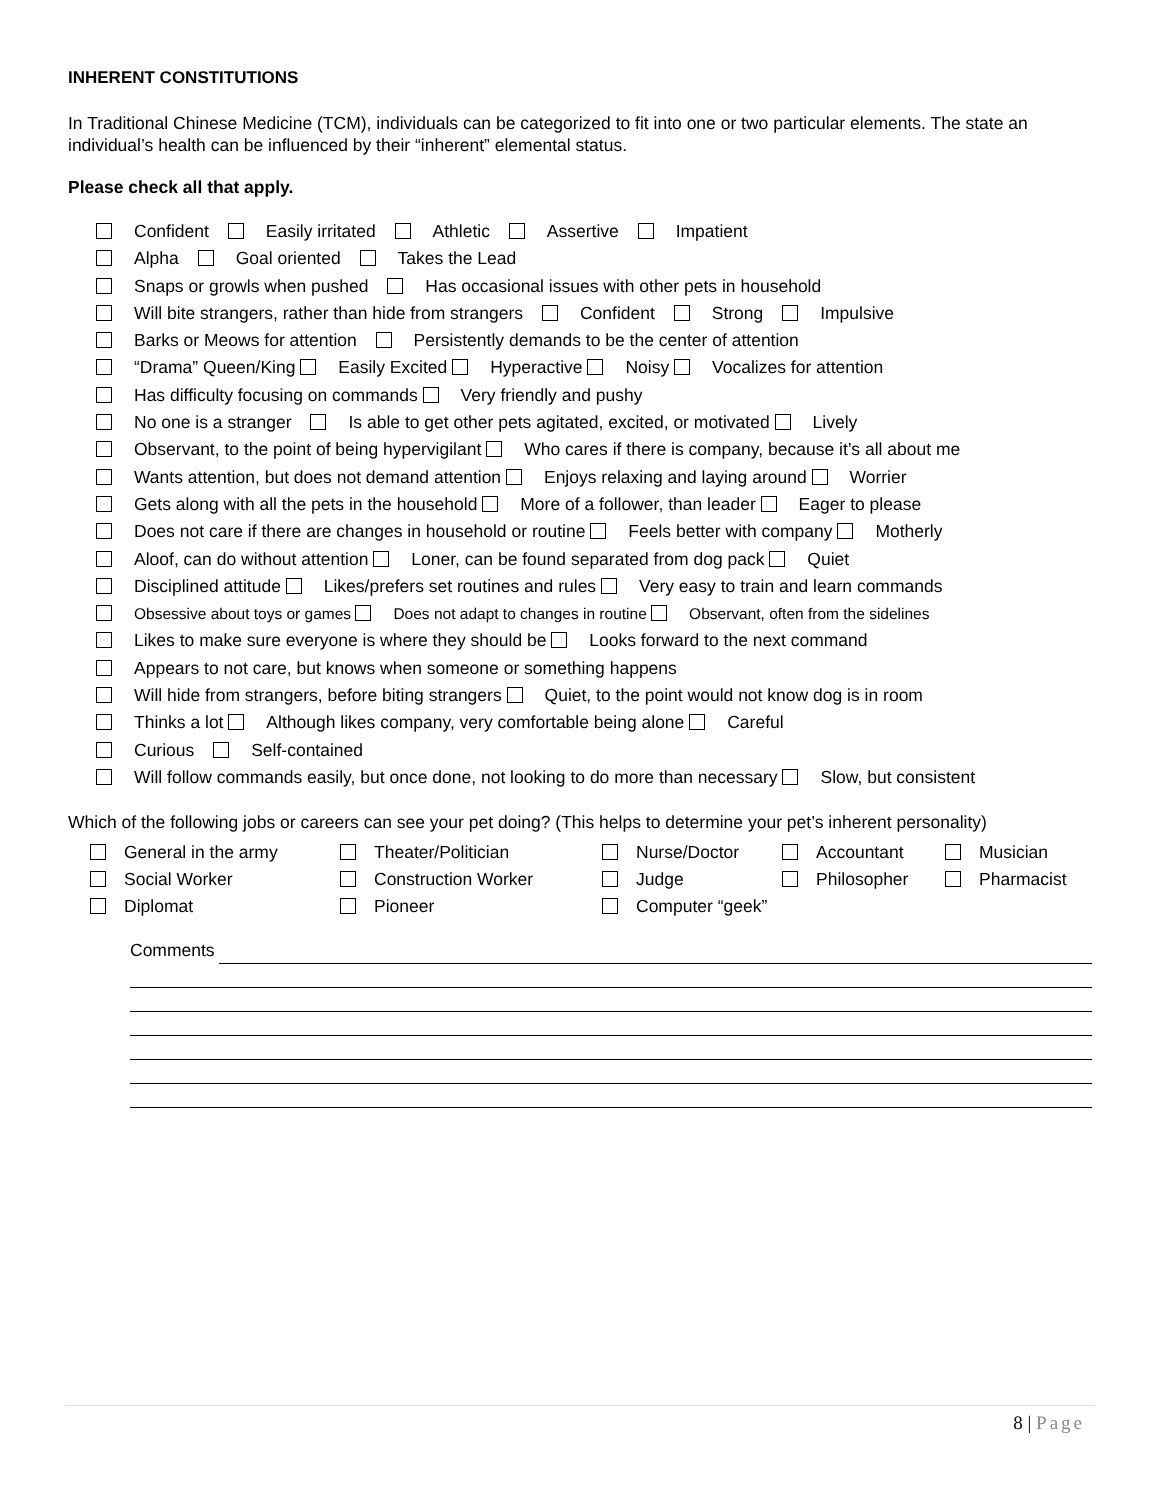INHERENT CONSTITUTIONS
In Traditional Chinese Medicine (TCM), individuals can be categorized to fit into one or two particular elements. The state an individual’s health can be influenced by their “inherent” elemental status.
Please check all that apply.
Confident Easily irritated Athletic Assertive Impatient
Alpha Goal oriented Takes the Lead
Snaps or growls when pushed Has occasional issues with other pets in household
Will bite strangers, rather than hide from strangers Confident Strong Impulsive
Barks or Meows for attention Persistently demands to be the center of attention
“Drama” Queen/King Easily Excited Hyperactive Noisy Vocalizes for attention
Has difficulty focusing on commands Very friendly and pushy
No one is a stranger Is able to get other pets agitated, excited, or motivated Lively
Observant, to the point of being hypervigilant Who cares if there is company, because it’s all about me
Wants attention, but does not demand attention Enjoys relaxing and laying around Worrier
Gets along with all the pets in the household More of a follower, than leader Eager to please
Does not care if there are changes in household or routine Feels better with company Motherly
Aloof, can do without attention Loner, can be found separated from dog pack Quiet
Disciplined attitude Likes/prefers set routines and rules Very easy to train and learn commands
Obsessive about toys or games Does not adapt to changes in routine Observant, often from the sidelines
Likes to make sure everyone is where they should be Looks forward to the next command
Appears to not care, but knows when someone or something happens
Will hide from strangers, before biting strangers Quiet, to the point would not know dog is in room
Thinks a lot Although likes company, very comfortable being alone Careful
Curious Self-contained
Will follow commands easily, but once done, not looking to do more than necessary Slow, but consistent
Which of the following jobs or careers can see your pet doing? (This helps to determine your pet’s inherent personality)
General in the army
Theater/Politician
Nurse/Doctor
Accountant
Musician
Social Worker
Construction Worker
Judge
Philosopher
Pharmacist
Diplomat
Pioneer
Computer “geek”
Comments
8 | Page